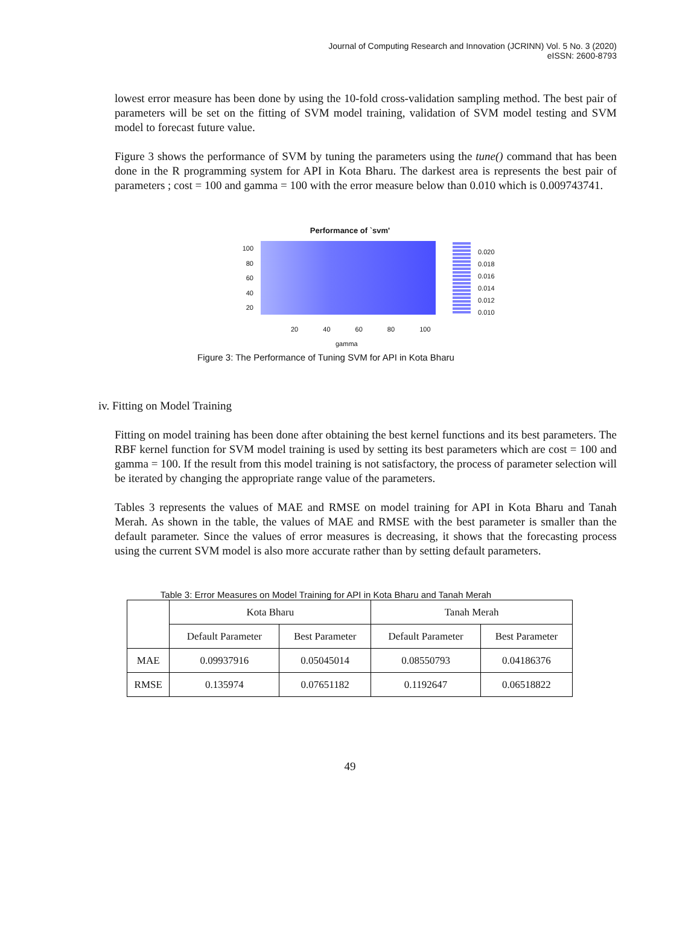Journal of Computing Research and Innovation (JCRINN) Vol. 5 No. 3 (2020)
eISSN: 2600-8793
lowest error measure has been done by using the 10-fold cross-validation sampling method. The best pair of parameters will be set on the fitting of SVM model training, validation of SVM model testing and SVM model to forecast future value.
Figure 3 shows the performance of SVM by tuning the parameters using the tune() command that has been done in the R programming system for API in Kota Bharu. The darkest area is represents the best pair of parameters ; cost = 100 and gamma = 100 with the error measure below than 0.010 which is 0.009743741.
Performance of `svm'
100
80
60
40
20
0.020
0.018
0.016
0.014
0.012
0.010
20 40 60 80 100
gamma
Figure 3: The Performance of Tuning SVM for API in Kota Bharu
iv. Fitting on Model Training
Fitting on model training has been done after obtaining the best kernel functions and its best parameters. The RBF kernel function for SVM model training is used by setting its best parameters which are cost = 100 and gamma = 100. If the result from this model training is not satisfactory, the process of parameter selection will be iterated by changing the appropriate range value of the parameters.
Tables 3 represents the values of MAE and RMSE on model training for API in Kota Bharu and Tanah Merah. As shown in the table, the values of MAE and RMSE with the best parameter is smaller than the default parameter. Since the values of error measures is decreasing, it shows that the forecasting process using the current SVM model is also more accurate rather than by setting default parameters.
Table 3: Error Measures on Model Training for API in Kota Bharu and Tanah Merah
| | Kota Bharu | | Tanah Merah | |
| --- | --- | --- | --- | --- |
| | Default Parameter | Best Parameter | Default Parameter | Best Parameter |
| MAE | 0.09937916 | 0.05045014 | 0.08550793 | 0.04186376 |
| RMSE | 0.135974 | 0.07651182 | 0.1192647 | 0.06518822 |
49